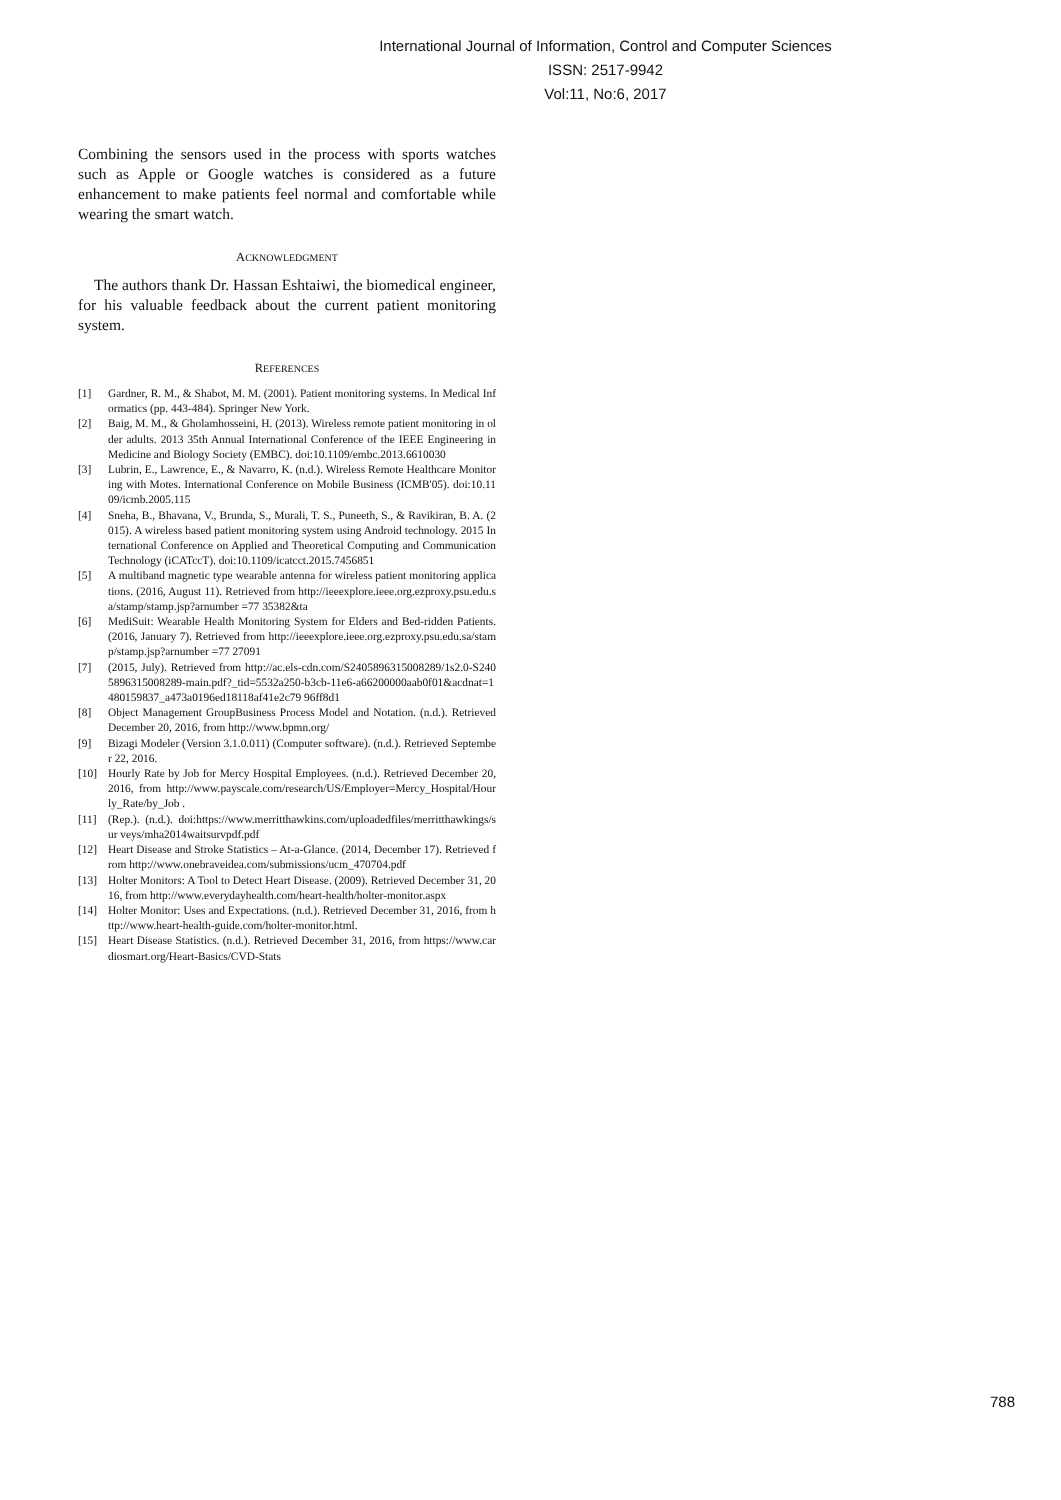International Journal of Information, Control and Computer Sciences
ISSN: 2517-9942
Vol:11, No:6, 2017
Combining the sensors used in the process with sports watches such as Apple or Google watches is considered as a future enhancement to make patients feel normal and comfortable while wearing the smart watch.
ACKNOWLEDGMENT
The authors thank Dr. Hassan Eshtaiwi, the biomedical engineer, for his valuable feedback about the current patient monitoring system.
REFERENCES
[1] Gardner, R. M., & Shabot, M. M. (2001). Patient monitoring systems. In Medical Informatics (pp. 443-484). Springer New York.
[2] Baig, M. M., & Gholamhosseini, H. (2013). Wireless remote patient monitoring in older adults. 2013 35th Annual International Conference of the IEEE Engineering in Medicine and Biology Society (EMBC). doi:10.1109/embc.2013.6610030
[3] Lubrin, E., Lawrence, E., & Navarro, K. (n.d.). Wireless Remote Healthcare Monitoring with Motes. International Conference on Mobile Business (ICMB'05). doi:10.1109/icmb.2005.115
[4] Sneha, B., Bhavana, V., Brunda, S., Murali, T. S., Puneeth, S., & Ravikiran, B. A. (2015). A wireless based patient monitoring system using Android technology. 2015 International Conference on Applied and Theoretical Computing and Communication Technology (iCATccT). doi:10.1109/icatcct.2015.7456851
[5] A multiband magnetic type wearable antenna for wireless patient monitoring applications. (2016, August 11). Retrieved from http://ieeexplore.ieee.org.ezproxy.psu.edu.sa/stamp/stamp.jsp?arnumber =77 35382&ta
[6] MediSuit: Wearable Health Monitoring System for Elders and Bed-ridden Patients. (2016, January 7). Retrieved from http://ieeexplore.ieee.org.ezproxy.psu.edu.sa/stamp/stamp.jsp?arnumber =77 27091
[7] (2015, July). Retrieved from http://ac.els-cdn.com/S2405896315008289/1s2.0-S2405896315008289-main.pdf?_tid=5532a250-b3cb-11e6-a66200000aab0f01&acdnat=1480159837_a473a0196ed18118af41e2c79 96ff8d1
[8] Object Management GroupBusiness Process Model and Notation. (n.d.). Retrieved December 20, 2016, from http://www.bpmn.org/
[9] Bizagi Modeler (Version 3.1.0.011) (Computer software). (n.d.). Retrieved September 22, 2016.
[10] Hourly Rate by Job for Mercy Hospital Employees. (n.d.). Retrieved December 20, 2016, from http://www.payscale.com/research/US/Employer=Mercy_Hospital/Hour ly_Rate/by_Job .
[11] (Rep.). (n.d.). doi:https://www.merritthawkins.com/uploadedfiles/merritthawkings/sur veys/mha2014waitsurvpdf.pdf
[12] Heart Disease and Stroke Statistics – At-a-Glance. (2014, December 17). Retrieved from http://www.onebraveidea.com/submissions/ucm_470704.pdf
[13] Holter Monitors: A Tool to Detect Heart Disease. (2009). Retrieved December 31, 2016, from http://www.everydayhealth.com/heart-health/holter-monitor.aspx
[14] Holter Monitor: Uses and Expectations. (n.d.). Retrieved December 31, 2016, from http://www.heart-health-guide.com/holter-monitor.html.
[15] Heart Disease Statistics. (n.d.). Retrieved December 31, 2016, from https://www.cardiosmart.org/Heart-Basics/CVD-Stats
788